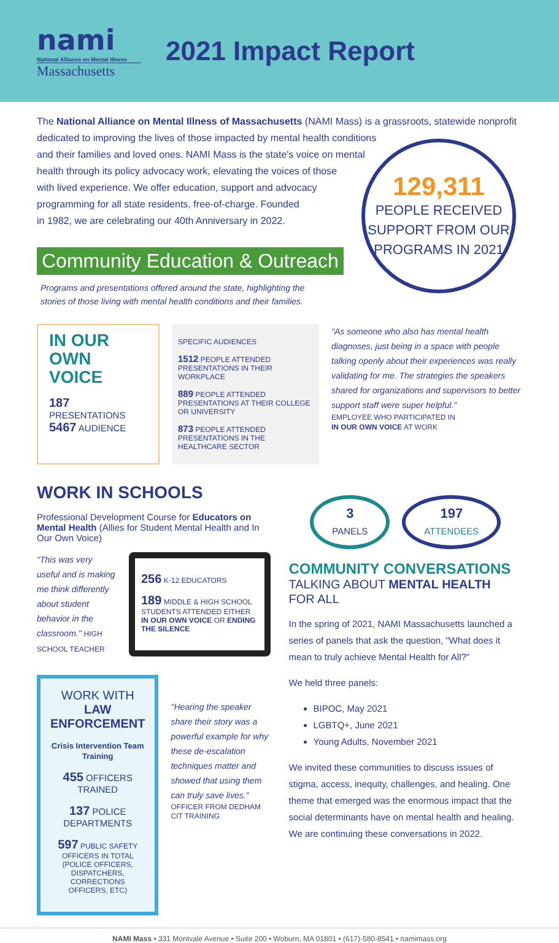nami
National Alliance on Mental Illness
Massachusetts
2021 Impact Report
The National Alliance on Mental Illness of Massachusetts (NAMI Mass) is a grassroots, statewide nonprofit dedicated to improving the lives of those impacted by mental health conditions
and their families and loved ones. NAMI Mass is the state's voice on mental
health through its policy advocacy work, elevating the voices of those
with lived experience. We offer education, support and advocacy
programming for all state residents, free-of-charge. Founded
in 1982, we are celebrating our 40th Anniversary in 2022.
129,311
PEOPLE RECEIVED SUPPORT FROM OUR PROGRAMS IN 2021
Community Education & Outreach
Programs and presentations offered around the state, highlighting the
stories of those living with mental health conditions and their families.
IN OUR
OWN VOICE
187 PRESENTATIONS
5467 AUDIENCE
SPECIFIC AUDIENCES
1512 PEOPLE ATTENDED PRESENTATIONS IN THEIR WORKPLACE
889 PEOPLE ATTENDED PRESENTATIONS AT THEIR COLLEGE OR UNIVERSITY
873 PEOPLE ATTENDED PRESENTATIONS IN THE HEALTHCARE SECTOR
"As someone who also has mental health diagnoses, just being in a space with people talking openly about their experiences was really validating for me. The strategies the speakers shared for organizations and supervisors to better support staff were super helpful."
EMPLOYEE WHO PARTICIPATED IN
IN OUR OWN VOICE AT WORK
WORK IN SCHOOLS
Professional Development Course for Educators on Mental Health (Allies for Student Mental Health and In Our Own Voice)
"This was very useful and is making me think differently about student behavior in the classroom." HIGH SCHOOL TEACHER
256 K-12 EDUCATORS
189 MIDDLE & HIGH SCHOOL STUDENTS ATTENDED EITHER IN OUR OWN VOICE OR ENDING THE SILENCE
WORK WITH
LAW ENFORCEMENT
Crisis Intervention Team Training
455 OFFICERS TRAINED
137 POLICE DEPARTMENTS
597 PUBLIC SAFETY OFFICERS IN TOTAL (POLICE OFFICERS, DISPATCHERS, CORRECTIONS OFFICERS, ETC)
"Hearing the speaker share their story was a powerful example for why these de-escalation techniques matter and showed that using them can truly save lives."
OFFICER FROM DEDHAM CIT TRAINING
3
PANELS
197
ATTENDEES
COMMUNITY CONVERSATIONS
TALKING ABOUT MENTAL HEALTH
FOR ALL
In the spring of 2021, NAMI Massachusetts launched a series of panels that ask the question, "What does it mean to truly achieve Mental Health for All?"
We held three panels:
BIPOC, May 2021
LGBTQ+, June 2021
Young Adults, November 2021
We invited these communities to discuss issues of stigma, access, inequity, challenges, and healing. One theme that emerged was the enormous impact that the social determinants have on mental health and healing. We are continuing these conversations in 2022.
NAMI Mass • 331 Montvale Avenue • Suite 200 • Woburn, MA 01801 • (617)-580-8541 • namimass.org